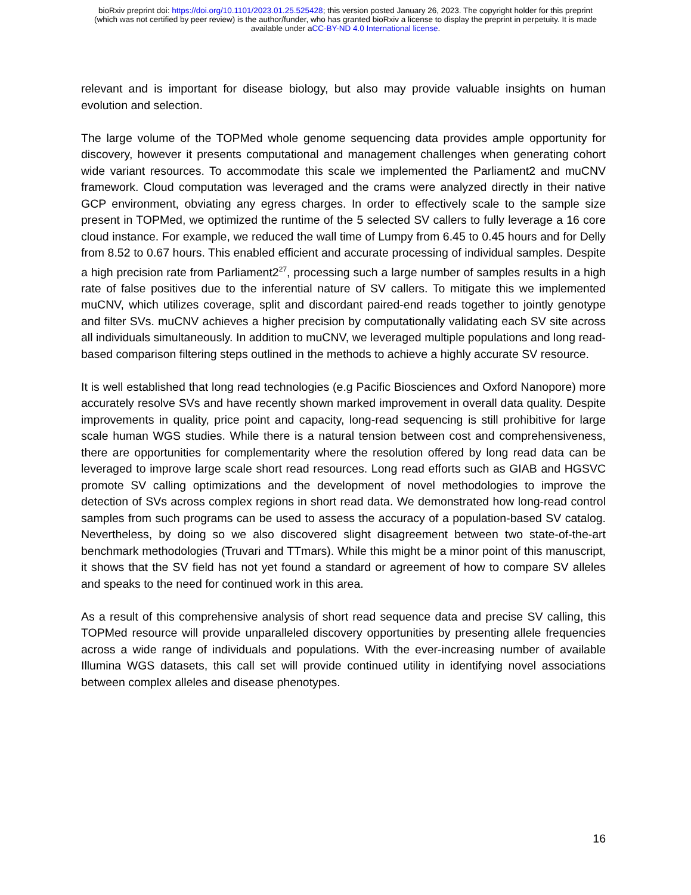bioRxiv preprint doi: https://doi.org/10.1101/2023.01.25.525428; this version posted January 26, 2023. The copyright holder for this preprint
(which was not certified by peer review) is the author/funder, who has granted bioRxiv a license to display the preprint in perpetuity. It is made
available under aCC-BY-ND 4.0 International license.
relevant and is important for disease biology, but also may provide valuable insights on human evolution and selection.
The large volume of the TOPMed whole genome sequencing data provides ample opportunity for discovery, however it presents computational and management challenges when generating cohort wide variant resources. To accommodate this scale we implemented the Parliament2 and muCNV framework. Cloud computation was leveraged and the crams were analyzed directly in their native GCP environment, obviating any egress charges. In order to effectively scale to the sample size present in TOPMed, we optimized the runtime of the 5 selected SV callers to fully leverage a 16 core cloud instance. For example, we reduced the wall time of Lumpy from 6.45 to 0.45 hours and for Delly from 8.52 to 0.67 hours. This enabled efficient and accurate processing of individual samples. Despite a high precision rate from Parliament2<sup>27</sup>, processing such a large number of samples results in a high rate of false positives due to the inferential nature of SV callers. To mitigate this we implemented muCNV, which utilizes coverage, split and discordant paired-end reads together to jointly genotype and filter SVs. muCNV achieves a higher precision by computationally validating each SV site across all individuals simultaneously. In addition to muCNV, we leveraged multiple populations and long read-based comparison filtering steps outlined in the methods to achieve a highly accurate SV resource.
It is well established that long read technologies (e.g Pacific Biosciences and Oxford Nanopore) more accurately resolve SVs and have recently shown marked improvement in overall data quality. Despite improvements in quality, price point and capacity, long-read sequencing is still prohibitive for large scale human WGS studies. While there is a natural tension between cost and comprehensiveness, there are opportunities for complementarity where the resolution offered by long read data can be leveraged to improve large scale short read resources. Long read efforts such as GIAB and HGSVC promote SV calling optimizations and the development of novel methodologies to improve the detection of SVs across complex regions in short read data. We demonstrated how long-read control samples from such programs can be used to assess the accuracy of a population-based SV catalog. Nevertheless, by doing so we also discovered slight disagreement between two state-of-the-art benchmark methodologies (Truvari and TTmars). While this might be a minor point of this manuscript, it shows that the SV field has not yet found a standard or agreement of how to compare SV alleles and speaks to the need for continued work in this area.
As a result of this comprehensive analysis of short read sequence data and precise SV calling, this TOPMed resource will provide unparalleled discovery opportunities by presenting allele frequencies across a wide range of individuals and populations. With the ever-increasing number of available Illumina WGS datasets, this call set will provide continued utility in identifying novel associations between complex alleles and disease phenotypes.
16